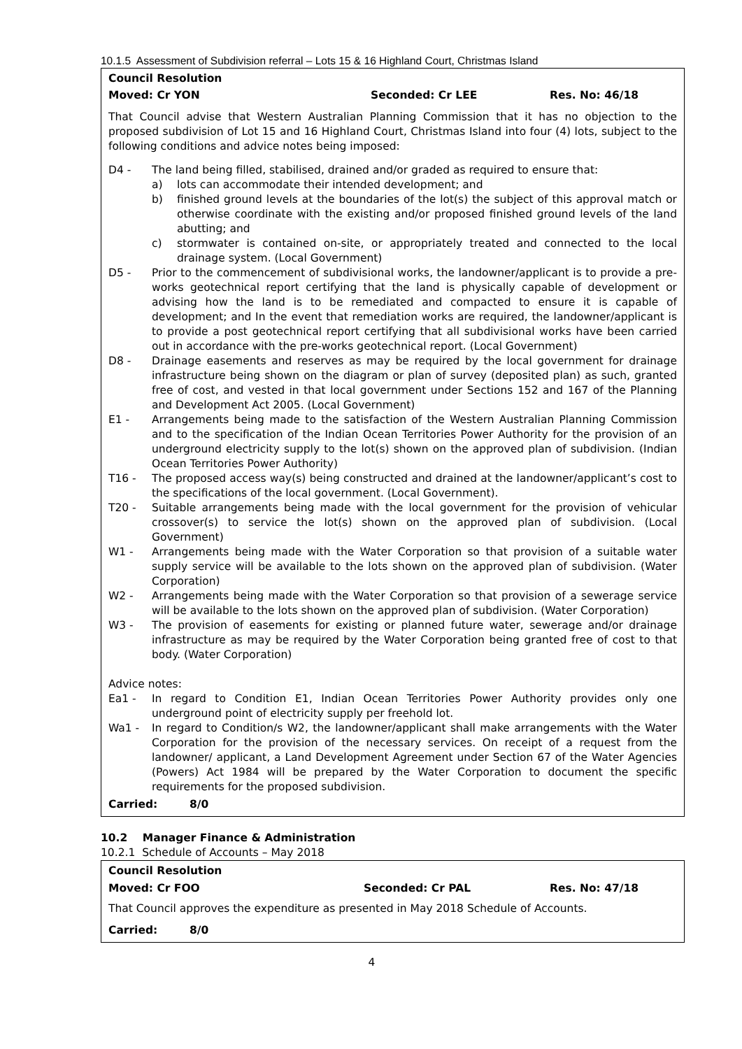10.1.5 Assessment of Subdivision referral – Lots 15 & 16 Highland Court, Christmas Island
Council Resolution
Moved: Cr YON Seconded: Cr LEE Res. No: 46/18
That Council advise that Western Australian Planning Commission that it has no objection to the proposed subdivision of Lot 15 and 16 Highland Court, Christmas Island into four (4) lots, subject to the following conditions and advice notes being imposed:
D4 - The land being filled, stabilised, drained and/or graded as required to ensure that:
a) lots can accommodate their intended development; and
b) finished ground levels at the boundaries of the lot(s) the subject of this approval match or otherwise coordinate with the existing and/or proposed finished ground levels of the land abutting; and
c) stormwater is contained on-site, or appropriately treated and connected to the local drainage system. (Local Government)
D5 - Prior to the commencement of subdivisional works, the landowner/applicant is to provide a pre-works geotechnical report certifying that the land is physically capable of development or advising how the land is to be remediated and compacted to ensure it is capable of development; and In the event that remediation works are required, the landowner/applicant is to provide a post geotechnical report certifying that all subdivisional works have been carried out in accordance with the pre-works geotechnical report. (Local Government)
D8 - Drainage easements and reserves as may be required by the local government for drainage infrastructure being shown on the diagram or plan of survey (deposited plan) as such, granted free of cost, and vested in that local government under Sections 152 and 167 of the Planning and Development Act 2005. (Local Government)
E1 - Arrangements being made to the satisfaction of the Western Australian Planning Commission and to the specification of the Indian Ocean Territories Power Authority for the provision of an underground electricity supply to the lot(s) shown on the approved plan of subdivision. (Indian Ocean Territories Power Authority)
T16 - The proposed access way(s) being constructed and drained at the landowner/applicant’s cost to the specifications of the local government. (Local Government).
T20 - Suitable arrangements being made with the local government for the provision of vehicular crossover(s) to service the lot(s) shown on the approved plan of subdivision. (Local Government)
W1 - Arrangements being made with the Water Corporation so that provision of a suitable water supply service will be available to the lots shown on the approved plan of subdivision. (Water Corporation)
W2 - Arrangements being made with the Water Corporation so that provision of a sewerage service will be available to the lots shown on the approved plan of subdivision. (Water Corporation)
W3 - The provision of easements for existing or planned future water, sewerage and/or drainage infrastructure as may be required by the Water Corporation being granted free of cost to that body. (Water Corporation)
Advice notes:
Ea1 - In regard to Condition E1, Indian Ocean Territories Power Authority provides only one underground point of electricity supply per freehold lot.
Wa1 - In regard to Condition/s W2, the landowner/applicant shall make arrangements with the Water Corporation for the provision of the necessary services. On receipt of a request from the landowner/ applicant, a Land Development Agreement under Section 67 of the Water Agencies (Powers) Act 1984 will be prepared by the Water Corporation to document the specific requirements for the proposed subdivision.
Carried: 8/0
10.2 Manager Finance & Administration
10.2.1 Schedule of Accounts – May 2018
Council Resolution
Moved: Cr FOO Seconded: Cr PAL Res. No: 47/18
That Council approves the expenditure as presented in May 2018 Schedule of Accounts.
Carried: 8/0
4